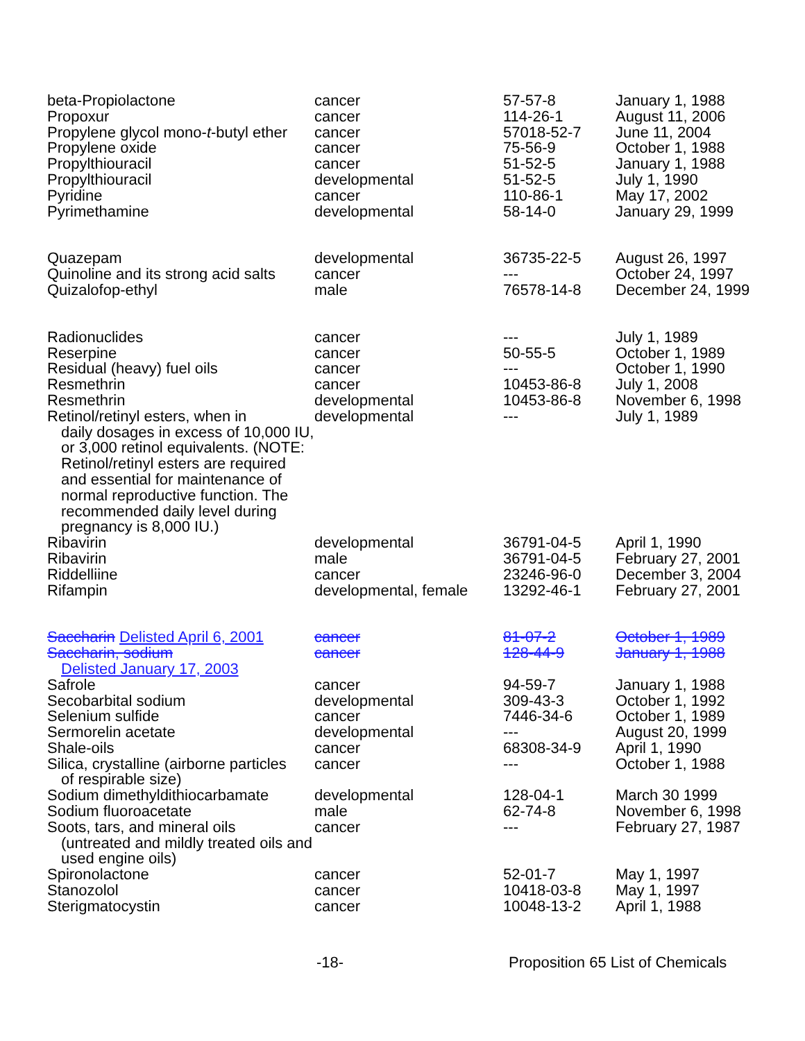| beta-Propiolactone | cancer | 57-57-8 | January 1, 1988 |
| Propoxur | cancer | 114-26-1 | August 11, 2006 |
| Propylene glycol mono- t -butyl ether | cancer | 57018-52-7 | June 11, 2004 |
| Propylene oxide | cancer | 75-56-9 | October 1, 1988 |
| Propylthiouracil | cancer | 51-52-5 | January 1, 1988 |
| Propylthiouracil | developmental | 51-52-5 | July 1, 1990 |
| Pyridine | cancer | 110-86-1 | May 17, 2002 |
| Pyrimethamine | developmental | 58-14-0 | January 29, 1999 |
| Quazepam | developmental | 36735-22-5 | August 26, 1997 |
| Quinoline and its strong acid salts | cancer | --- | October 24, 1997 |
| Quizalofop-ethyl | male | 76578-14-8 | December 24, 1999 |
| Radionuclides | cancer | --- | July 1, 1989 |
| Reserpine | cancer | 50-55-5 | October 1, 1989 |
| Residual (heavy) fuel oils | cancer | --- | October 1, 1990 |
| Resmethrin | cancer | 10453-86-8 | July 1, 2008 |
| Resmethrin | developmental | 10453-86-8 | November 6, 1998 |
| Retinol/retinyl esters, when in daily dosages in excess of 10,000 IU, or 3,000 retinol equivalents. (NOTE: Retinol/retinyl esters are required and essential for maintenance of normal reproductive function. The recommended daily level during pregnancy is 8,000 IU.) | developmental | --- | July 1, 1989 |
| Ribavirin | developmental | 36791-04-5 | April 1, 1990 |
| Ribavirin | male | 36791-04-5 | February 27, 2001 |
| Riddelliine | cancer | 23246-96-0 | December 3, 2004 |
| Rifampin | developmental, female | 13292-46-1 | February 27, 2001 |
| Saccharin Delisted April 6, 2001 | cancer | 81-07-2 | October 1, 1989 |
| Saccharin, sodium Delisted January 17, 2003 | cancer | 128-44-9 | January 1, 1988 |
| Safrole | cancer | 94-59-7 | January 1, 1988 |
| Secobarbital sodium | developmental | 309-43-3 | October 1, 1992 |
| Selenium sulfide | cancer | 7446-34-6 | October 1, 1989 |
| Sermorelin acetate | developmental | --- | August 20, 1999 |
| Shale-oils | cancer | 68308-34-9 | April 1, 1990 |
| Silica, crystalline (airborne particles of respirable size) | cancer | --- | October 1, 1988 |
| Sodium dimethyldithiocarbamate | developmental | 128-04-1 | March 30 1999 |
| Sodium fluoroacetate | male | 62-74-8 | November 6, 1998 |
| Soots, tars, and mineral oils (untreated and mildly treated oils and used engine oils) | cancer | --- | February 27, 1987 |
| Spironolactone | cancer | 52-01-7 | May 1, 1997 |
| Stanozolol | cancer | 10418-03-8 | May 1, 1997 |
| Sterigmatocystin | cancer | 10048-13-2 | April 1, 1988 |
-18- Proposition 65 List of Chemicals